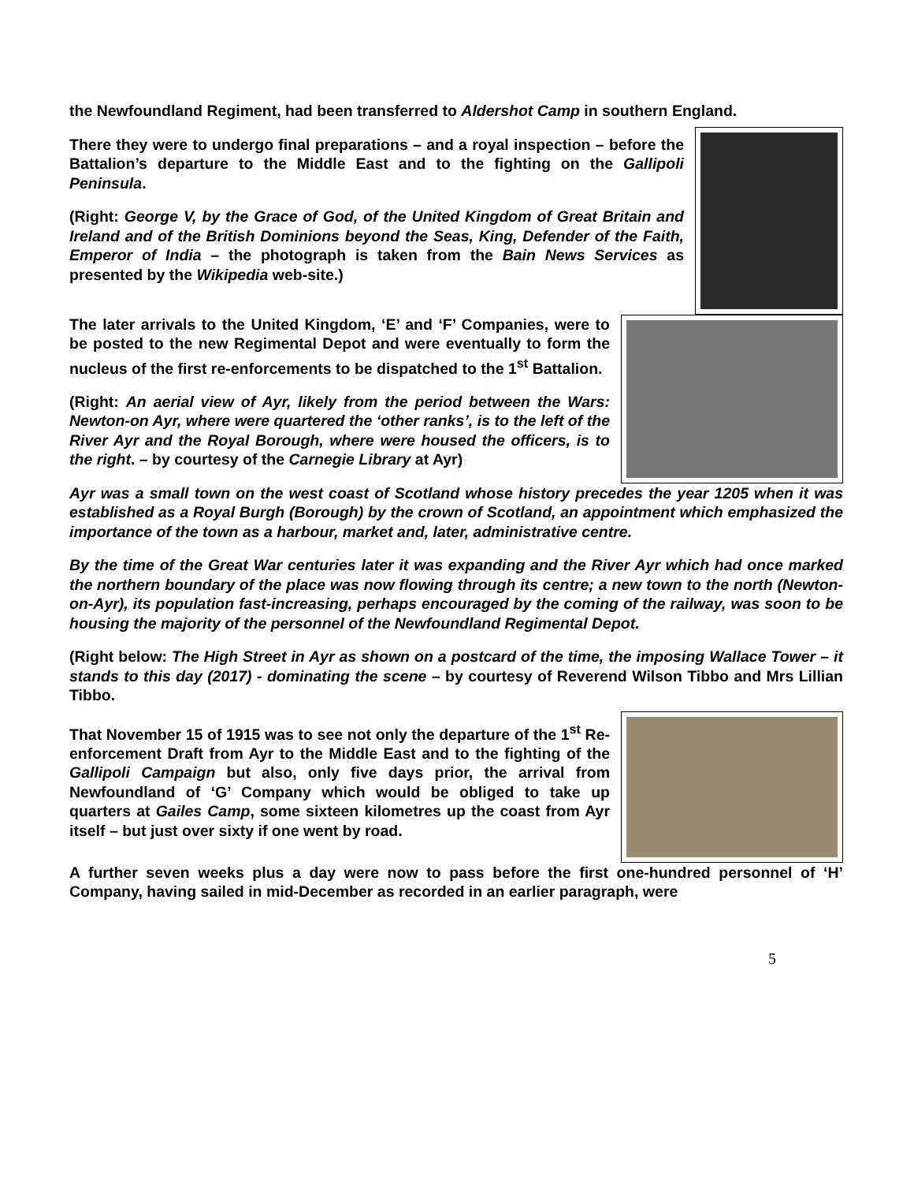the Newfoundland Regiment, had been transferred to Aldershot Camp in southern England.
There they were to undergo final preparations – and a royal inspection – before the Battalion’s departure to the Middle East and to the fighting on the Gallipoli Peninsula.
(Right: George V, by the Grace of God, of the United Kingdom of Great Britain and Ireland and of the British Dominions beyond the Seas, King, Defender of the Faith, Emperor of India – the photograph is taken from the Bain News Services as presented by the Wikipedia web-site.)
The later arrivals to the United Kingdom, ‘E’ and ‘F’ Companies, were to be posted to the new Regimental Depot and were eventually to form the nucleus of the first re-enforcements to be dispatched to the 1<sup>st</sup> Battalion.
(Right: An aerial view of Ayr, likely from the period between the Wars: Newton-on Ayr, where were quartered the ‘other ranks’, is to the left of the River Ayr and the Royal Borough, where were housed the officers, is to the right. – by courtesy of the Carnegie Library at Ayr)
Ayr was a small town on the west coast of Scotland whose history precedes the year 1205 when it was established as a Royal Burgh (Borough) by the crown of Scotland, an appointment which emphasized the importance of the town as a harbour, market and, later, administrative centre.
By the time of the Great War centuries later it was expanding and the River Ayr which had once marked the northern boundary of the place was now flowing through its centre; a new town to the north (Newton-on-Ayr), its population fast-increasing, perhaps encouraged by the coming of the railway, was soon to be housing the majority of the personnel of the Newfoundland Regimental Depot.
(Right below: The High Street in Ayr as shown on a postcard of the time, the imposing Wallace Tower – it stands to this day (2017) - dominating the scene – by courtesy of Reverend Wilson Tibbo and Mrs Lillian Tibbo.
That November 15 of 1915 was to see not only the departure of the 1<sup>st</sup> Re-enforcement Draft from Ayr to the Middle East and to the fighting of the Gallipoli Campaign but also, only five days prior, the arrival from Newfoundland of ‘G’ Company which would be obliged to take up quarters at Gailes Camp, some sixteen kilometres up the coast from Ayr itself – but just over sixty if one went by road.
A further seven weeks plus a day were now to pass before the first one-hundred personnel of ‘H’ Company, having sailed in mid-December as recorded in an earlier paragraph, were
5